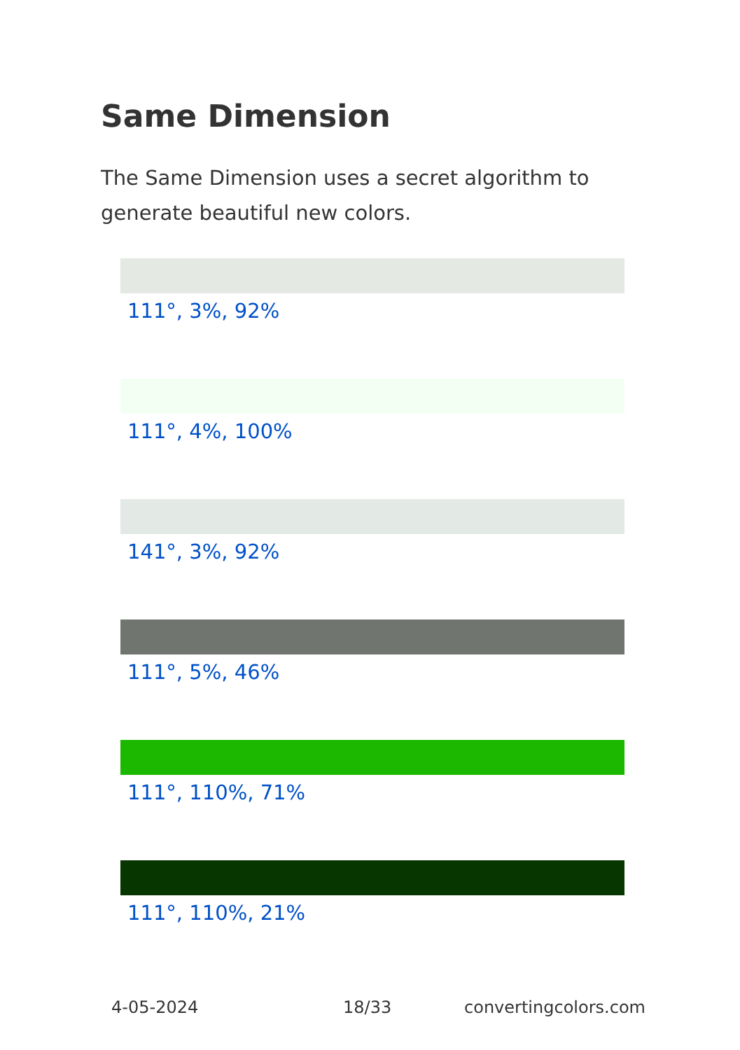Same Dimension
The Same Dimension uses a secret algorithm to generate beautiful new colors.
111°, 3%, 92%
111°, 4%, 100%
141°, 3%, 92%
111°, 5%, 46%
111°, 110%, 71%
111°, 110%, 21%
4-05-2024 18/33 convertingcolors.com